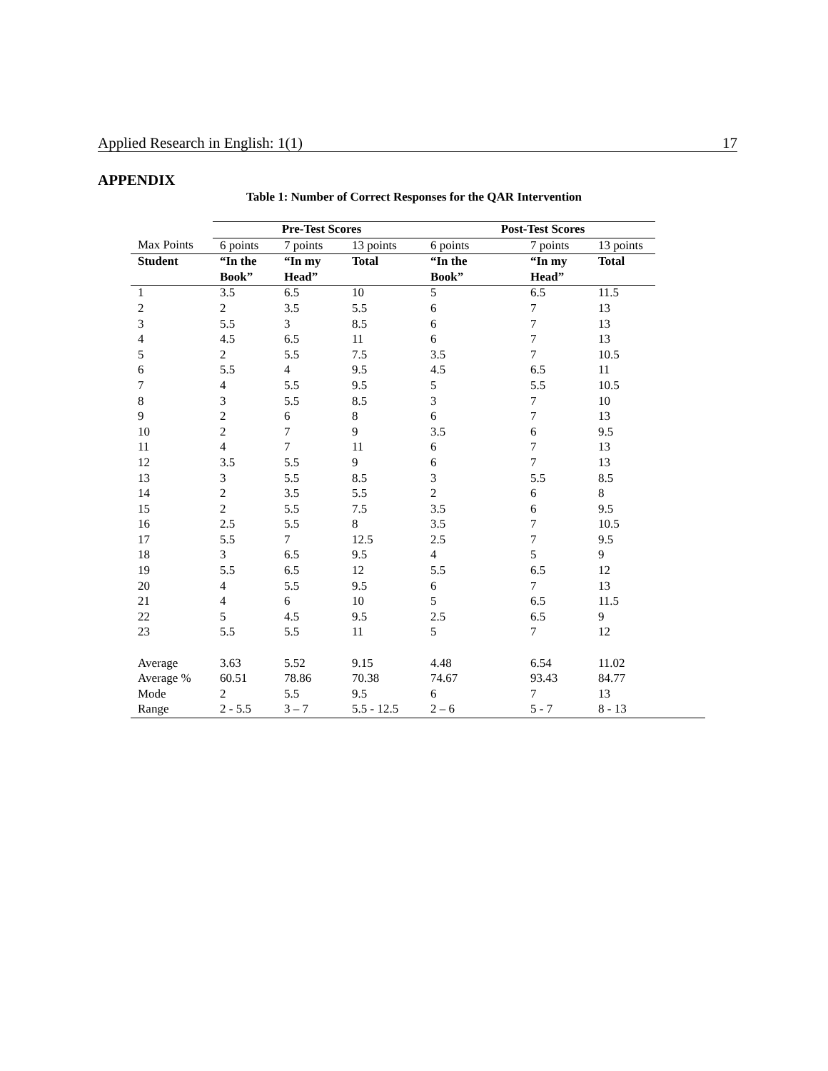Applied Research in English: 1(1) 17
APPENDIX
Table 1: Number of Correct Responses for the QAR Intervention
| | Pre-Test Scores | | | Post-Test Scores | | | |
| --- | --- | --- | --- | --- | --- | --- | --- |
| Max Points | 6 points | 7 points | 13 points | 6 points | 7 points | 13 points | |
| Student | “In the | “In my | Total | “In the | “In my | Total | |
| | Book” | Head” | | Book” | Head” | | |
| 1 | 3.5 | 6.5 | 10 | 5 | 6.5 | 11.5 | |
| 2 | 2 | 3.5 | 5.5 | 6 | 7 | 13 | |
| 3 | 5.5 | 3 | 8.5 | 6 | 7 | 13 | |
| 4 | 4.5 | 6.5 | 11 | 6 | 7 | 13 | |
| 5 | 2 | 5.5 | 7.5 | 3.5 | 7 | 10.5 | |
| 6 | 5.5 | 4 | 9.5 | 4.5 | 6.5 | 11 | |
| 7 | 4 | 5.5 | 9.5 | 5 | 5.5 | 10.5 | |
| 8 | 3 | 5.5 | 8.5 | 3 | 7 | 10 | |
| 9 | 2 | 6 | 8 | 6 | 7 | 13 | |
| 10 | 2 | 7 | 9 | 3.5 | 6 | 9.5 | |
| 11 | 4 | 7 | 11 | 6 | 7 | 13 | |
| 12 | 3.5 | 5.5 | 9 | 6 | 7 | 13 | |
| 13 | 3 | 5.5 | 8.5 | 3 | 5.5 | 8.5 | |
| 14 | 2 | 3.5 | 5.5 | 2 | 6 | 8 | |
| 15 | 2 | 5.5 | 7.5 | 3.5 | 6 | 9.5 | |
| 16 | 2.5 | 5.5 | 8 | 3.5 | 7 | 10.5 | |
| 17 | 5.5 | 7 | 12.5 | 2.5 | 7 | 9.5 | |
| 18 | 3 | 6.5 | 9.5 | 4 | 5 | 9 | |
| 19 | 5.5 | 6.5 | 12 | 5.5 | 6.5 | 12 | |
| 20 | 4 | 5.5 | 9.5 | 6 | 7 | 13 | |
| 21 | 4 | 6 | 10 | 5 | 6.5 | 11.5 | |
| 22 | 5 | 4.5 | 9.5 | 2.5 | 6.5 | 9 | |
| 23 | 5.5 | 5.5 | 11 | 5 | 7 | 12 | |
| Average | 3.63 | 5.52 | 9.15 | 4.48 | 6.54 | 11.02 | |
| Average % | 60.51 | 78.86 | 70.38 | 74.67 | 93.43 | 84.77 | |
| Mode | 2 | 5.5 | 9.5 | 6 | 7 | 13 | |
| Range | 2 - 5.5 | 3 – 7 | 5.5 - 12.5 | 2 – 6 | 5 - 7 | 8 - 13 | |